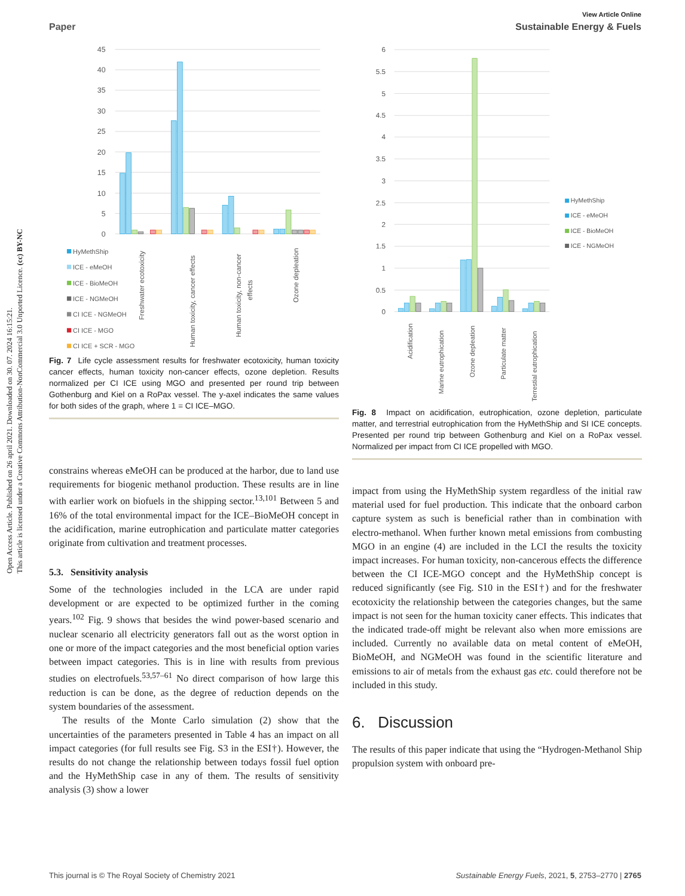Open Access Article. Published on 26 april 2021. Downloaded on 30. 07. 2024 16:15:21.
This article is licensed under a Creative Commons Attribution-NonCommercial 3.0 Unported Licence. (cc) BY-NC
View Article Online
Paper Sustainable Energy & Fuels
45
40
35
30
25
20
15
10
5
0
HyMethShip
ICE - eMeOH
ICE - BioMeOH
ICE - NGMeOH
CI ICE - NGMeOH
CI ICE - MGO
CI ICE + SCR - MGO
Freshwater ecotoxicity
Human toxicity, cancer effects
Human toxicity, non-cancer
effects
Ozone depleation
Fig. 7 Life cycle assessment results for freshwater ecotoxicity, human toxicity cancer effects, human toxicity non-cancer effects, ozone depletion. Results normalized per CI ICE using MGO and presented per round trip between Gothenburg and Kiel on a RoPax vessel. The y-axel indicates the same values for both sides of the graph, where 1 = CI ICE–MGO.
constrains whereas eMeOH can be produced at the harbor, due to land use requirements for biogenic methanol production. These results are in line with earlier work on biofuels in the shipping sector.<sup>13,101</sup> Between 5 and 16% of the total environmental impact for the ICE–BioMeOH concept in the acidification, marine eutrophication and particulate matter categories originate from cultivation and treatment processes.
5.3. Sensitivity analysis
Some of the technologies included in the LCA are under rapid development or are expected to be optimized further in the coming years.<sup>102</sup> Fig. 9 shows that besides the wind power-based scenario and nuclear scenario all electricity generators fall out as the worst option in one or more of the impact categories and the most beneficial option varies between impact categories. This is in line with results from previous studies on electrofuels.<sup>53,57–61</sup> No direct comparison of how large this reduction is can be done, as the degree of reduction depends on the system boundaries of the assessment.
The results of the Monte Carlo simulation (2) show that the uncertainties of the parameters presented in Table 4 has an impact on all impact categories (for full results see Fig. S3 in the ESI†). However, the results do not change the relationship between todays fossil fuel option and the HyMethShip case in any of them. The results of sensitivity analysis (3) show a lower
6
5.5
5
4.5
4
3.5
3
2.5
2
1.5
1
0.5
0
HyMethShip
ICE - eMeOH
ICE - BioMeOH
ICE - NGMeOH
Acidification
Marine eutrophication
Ozone depleation
Particulate matter
Terrestial eutrophication
Fig. 8 Impact on acidification, eutrophication, ozone depletion, particulate matter, and terrestrial eutrophication from the HyMethShip and SI ICE concepts. Presented per round trip between Gothenburg and Kiel on a RoPax vessel. Normalized per impact from CI ICE propelled with MGO.
impact from using the HyMethShip system regardless of the initial raw material used for fuel production. This indicate that the onboard carbon capture system as such is beneficial rather than in combination with electro-methanol. When further known metal emissions from combusting MGO in an engine (4) are included in the LCI the results the toxicity impact increases. For human toxicity, non-cancerous effects the difference between the CI ICE-MGO concept and the HyMethShip concept is reduced significantly (see Fig. S10 in the ESI†) and for the freshwater ecotoxicity the relationship between the categories changes, but the same impact is not seen for the human toxicity caner effects. This indicates that the indicated trade-off might be relevant also when more emissions are included. Currently no available data on metal content of eMeOH, BioMeOH, and NGMeOH was found in the scientific literature and emissions to air of metals from the exhaust gas etc. could therefore not be included in this study.
6. Discussion
The results of this paper indicate that using the “Hydrogen-Methanol Ship propulsion system with onboard pre-
This journal is © The Royal Society of Chemistry 2021 Sustainable Energy Fuels, 2021, 5, 2753–2770 | 2765